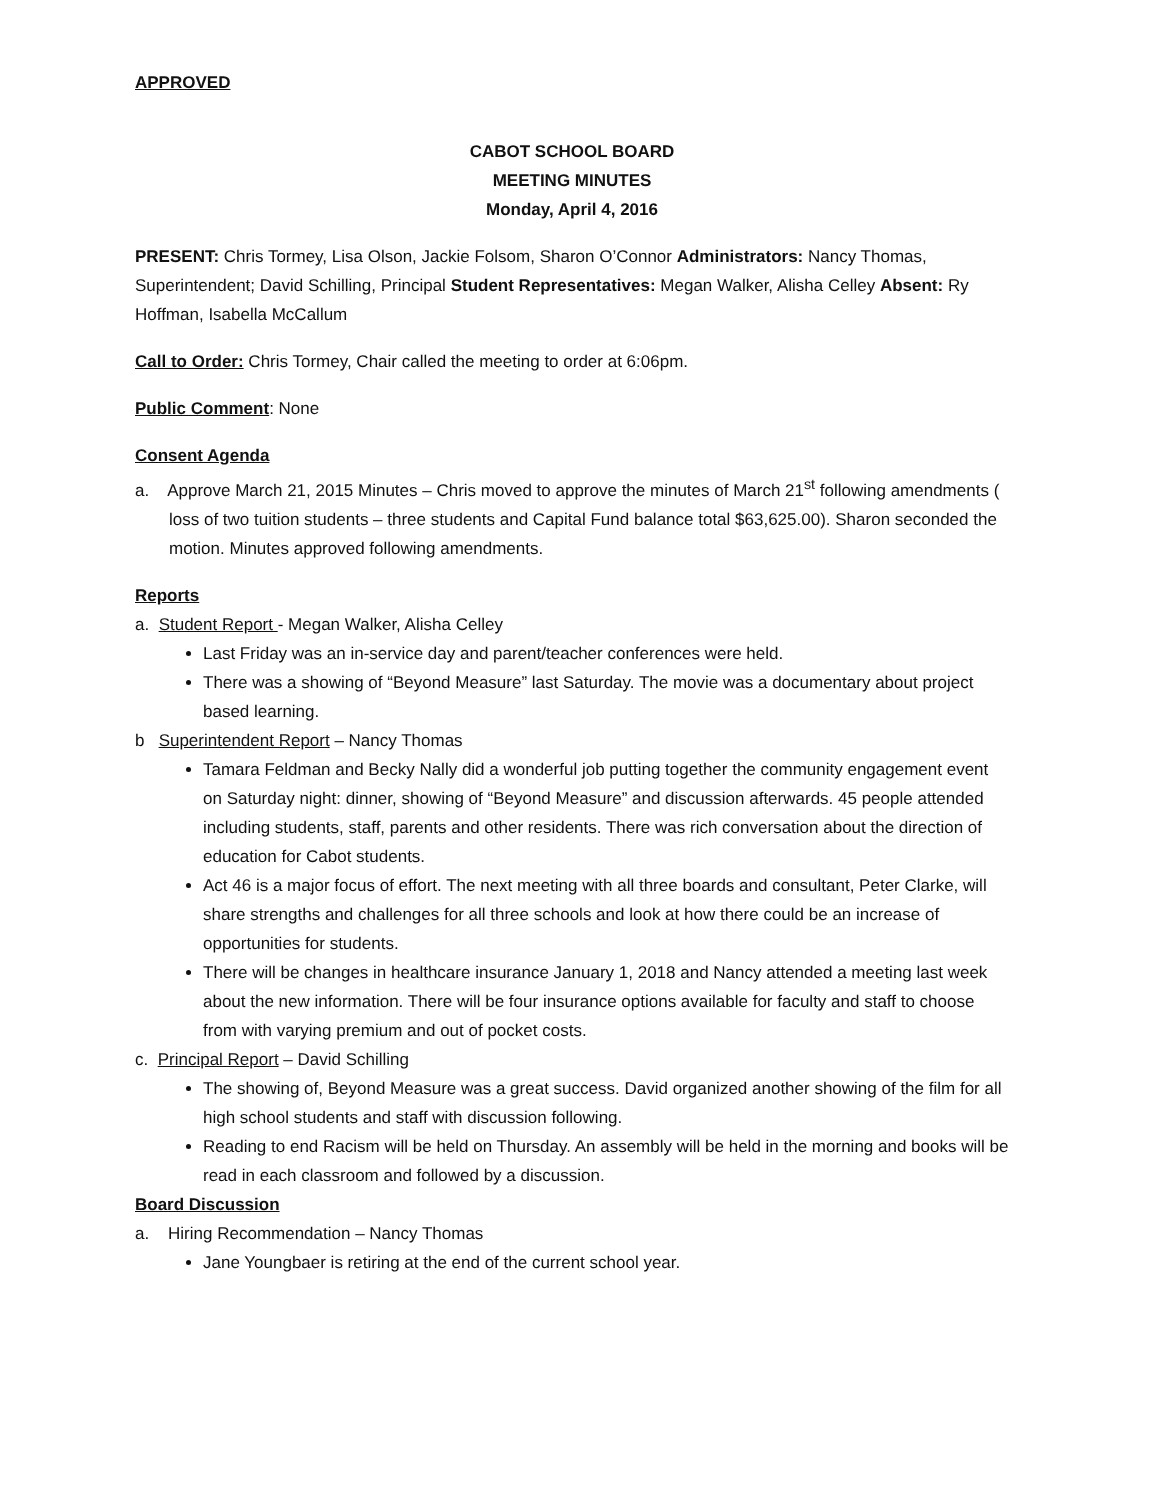APPROVED
CABOT SCHOOL BOARD
MEETING MINUTES
Monday, April 4, 2016
PRESENT: Chris Tormey, Lisa Olson, Jackie Folsom, Sharon O’Connor Administrators: Nancy Thomas, Superintendent; David Schilling, Principal Student Representatives: Megan Walker, Alisha Celley Absent: Ry Hoffman, Isabella McCallum
Call to Order: Chris Tormey, Chair called the meeting to order at 6:06pm.
Public Comment: None
Consent Agenda
a. Approve March 21, 2015 Minutes – Chris moved to approve the minutes of March 21<sup>st</sup> following amendments ( loss of two tuition students – three students and Capital Fund balance total $63,625.00). Sharon seconded the motion. Minutes approved following amendments.
Reports
a. Student Report - Megan Walker, Alisha Celley
Last Friday was an in-service day and parent/teacher conferences were held.
There was a showing of “Beyond Measure” last Saturday. The movie was a documentary about project based learning.
b Superintendent Report – Nancy Thomas
Tamara Feldman and Becky Nally did a wonderful job putting together the community engagement event on Saturday night: dinner, showing of “Beyond Measure” and discussion afterwards. 45 people attended including students, staff, parents and other residents. There was rich conversation about the direction of education for Cabot students.
Act 46 is a major focus of effort. The next meeting with all three boards and consultant, Peter Clarke, will share strengths and challenges for all three schools and look at how there could be an increase of opportunities for students.
There will be changes in healthcare insurance January 1, 2018 and Nancy attended a meeting last week about the new information. There will be four insurance options available for faculty and staff to choose from with varying premium and out of pocket costs.
c. Principal Report – David Schilling
The showing of, Beyond Measure was a great success. David organized another showing of the film for all high school students and staff with discussion following.
Reading to end Racism will be held on Thursday. An assembly will be held in the morning and books will be read in each classroom and followed by a discussion.
Board Discussion
a. Hiring Recommendation – Nancy Thomas
Jane Youngbaer is retiring at the end of the current school year.